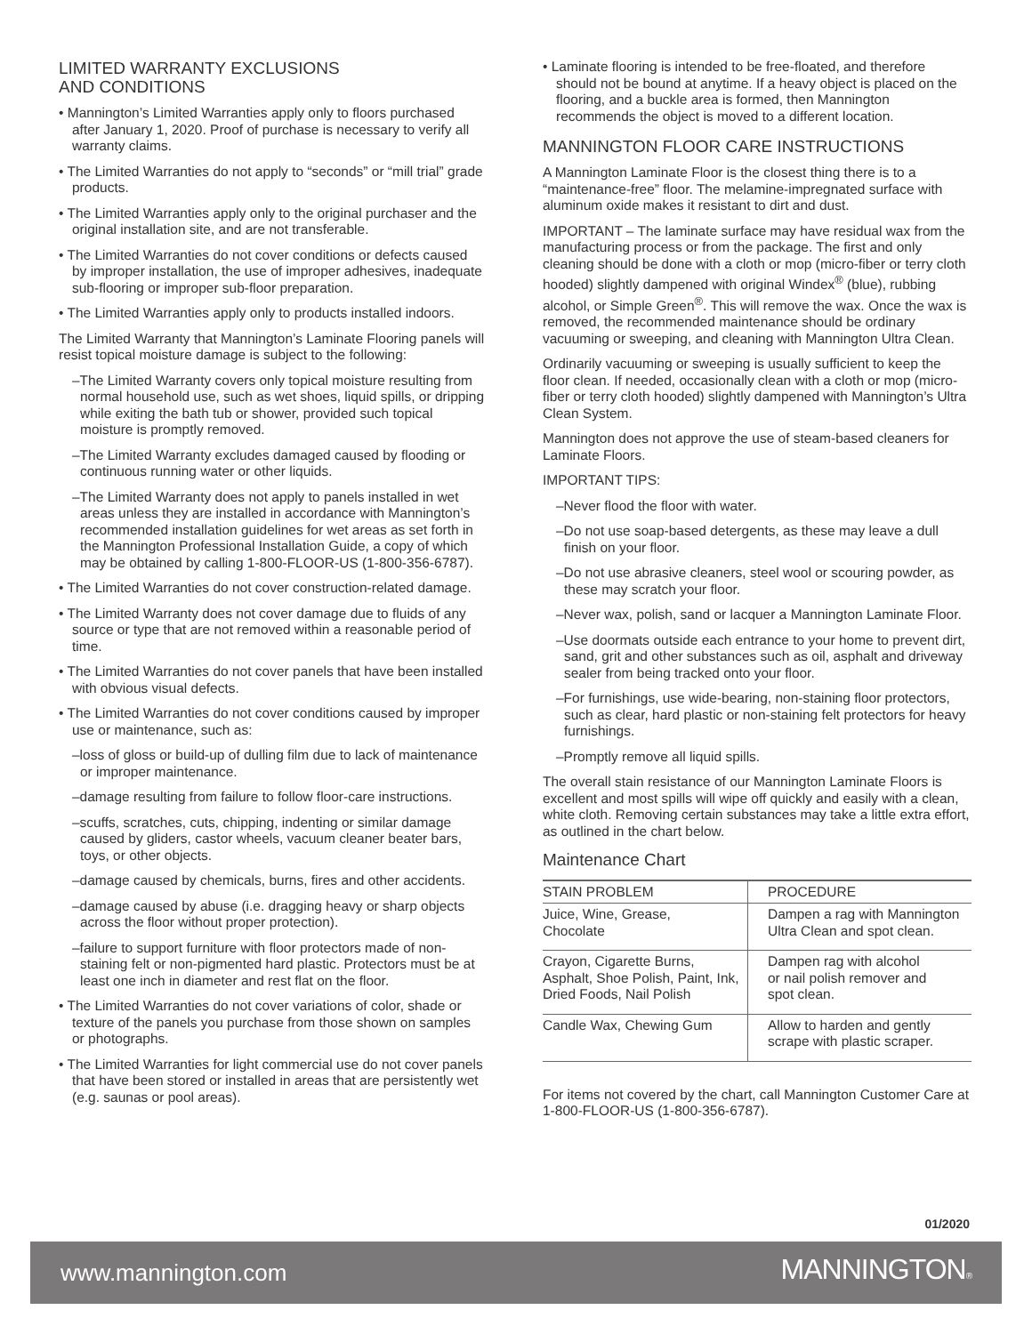LIMITED WARRANTY EXCLUSIONS
AND CONDITIONS
• Mannington’s Limited Warranties apply only to floors purchased after January 1, 2020. Proof of purchase is necessary to verify all warranty claims.
• The Limited Warranties do not apply to “seconds” or “mill trial” grade products.
• The Limited Warranties apply only to the original purchaser and the original installation site, and are not transferable.
• The Limited Warranties do not cover conditions or defects caused by improper installation, the use of improper adhesives, inadequate sub-flooring or improper sub-floor preparation.
• The Limited Warranties apply only to products installed indoors.
The Limited Warranty that Mannington’s Laminate Flooring panels will resist topical moisture damage is subject to the following:
–The Limited Warranty covers only topical moisture resulting from normal household use, such as wet shoes, liquid spills, or dripping while exiting the bath tub or shower, provided such topical moisture is promptly removed.
–The Limited Warranty excludes damaged caused by flooding or continuous running water or other liquids.
–The Limited Warranty does not apply to panels installed in wet areas unless they are installed in accordance with Mannington’s recommended installation guidelines for wet areas as set forth in the Mannington Professional Installation Guide, a copy of which may be obtained by calling 1-800-FLOOR-US (1-800-356-6787).
• The Limited Warranties do not cover construction-related damage.
• The Limited Warranty does not cover damage due to fluids of any source or type that are not removed within a reasonable period of time.
• The Limited Warranties do not cover panels that have been installed with obvious visual defects.
• The Limited Warranties do not cover conditions caused by improper use or maintenance, such as:
–loss of gloss or build-up of dulling film due to lack of maintenance or improper maintenance.
–damage resulting from failure to follow floor-care instructions.
–scuffs, scratches, cuts, chipping, indenting or similar damage caused by gliders, castor wheels, vacuum cleaner beater bars, toys, or other objects.
–damage caused by chemicals, burns, fires and other accidents.
–damage caused by abuse (i.e. dragging heavy or sharp objects across the floor without proper protection).
–failure to support furniture with floor protectors made of non-staining felt or non-pigmented hard plastic. Protectors must be at least one inch in diameter and rest flat on the floor.
• The Limited Warranties do not cover variations of color, shade or texture of the panels you purchase from those shown on samples or photographs.
• The Limited Warranties for light commercial use do not cover panels that have been stored or installed in areas that are persistently wet (e.g. saunas or pool areas).
• Laminate flooring is intended to be free-floated, and therefore should not be bound at anytime. If a heavy object is placed on the flooring, and a buckle area is formed, then Mannington recommends the object is moved to a different location.
MANNINGTON FLOOR CARE INSTRUCTIONS
A Mannington Laminate Floor is the closest thing there is to a “maintenance-free” floor. The melamine-impregnated surface with aluminum oxide makes it resistant to dirt and dust.
IMPORTANT – The laminate surface may have residual wax from the manufacturing process or from the package. The first and only cleaning should be done with a cloth or mop (micro-fiber or terry cloth hooded) slightly dampened with original Windex<sup>®</sup> (blue), rubbing alcohol, or Simple Green<sup>®</sup>. This will remove the wax. Once the wax is removed, the recommended maintenance should be ordinary vacuuming or sweeping, and cleaning with Mannington Ultra Clean.
Ordinarily vacuuming or sweeping is usually sufficient to keep the floor clean. If needed, occasionally clean with a cloth or mop (micro-fiber or terry cloth hooded) slightly dampened with Mannington’s Ultra Clean System.
Mannington does not approve the use of steam-based cleaners for Laminate Floors.
IMPORTANT TIPS:
–Never flood the floor with water.
–Do not use soap-based detergents, as these may leave a dull finish on your floor.
–Do not use abrasive cleaners, steel wool or scouring powder, as these may scratch your floor.
–Never wax, polish, sand or lacquer a Mannington Laminate Floor.
–Use doormats outside each entrance to your home to prevent dirt, sand, grit and other substances such as oil, asphalt and driveway sealer from being tracked onto your floor.
–For furnishings, use wide-bearing, non-staining floor protectors, such as clear, hard plastic or non-staining felt protectors for heavy furnishings.
–Promptly remove all liquid spills.
The overall stain resistance of our Mannington Laminate Floors is excellent and most spills will wipe off quickly and easily with a clean, white cloth. Removing certain substances may take a little extra effort, as outlined in the chart below.
Maintenance Chart
| STAIN PROBLEM | PROCEDURE |
| --- | --- |
| Juice, Wine, Grease, Chocolate | Dampen a rag with Mannington Ultra Clean and spot clean. |
| Crayon, Cigarette Burns, Asphalt, Shoe Polish, Paint, Ink, Dried Foods, Nail Polish | Dampen rag with alcohol or nail polish remover and spot clean. |
| Candle Wax, Chewing Gum | Allow to harden and gently scrape with plastic scraper. |
For items not covered by the chart, call Mannington Customer Care at 1-800-FLOOR-US (1-800-356-6787).
01/2020
www.mannington.com MANNINGTON®